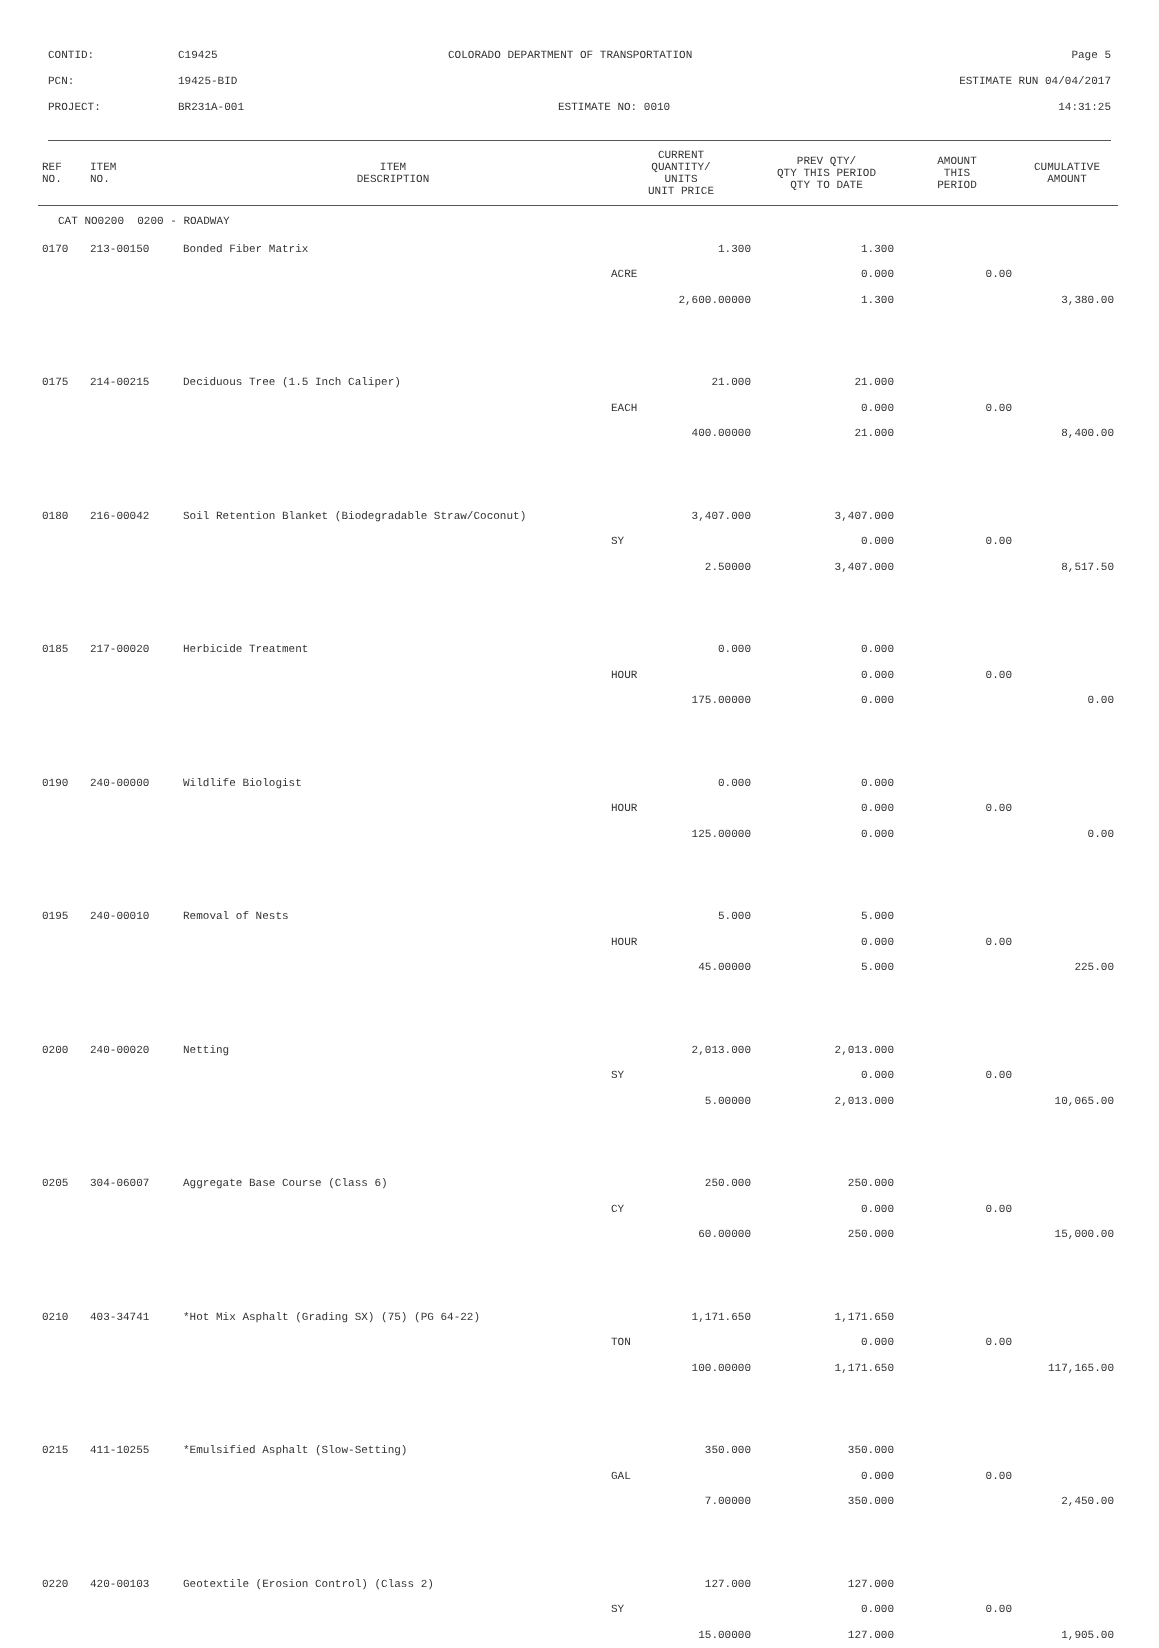CONTID: C19425 COLORADO DEPARTMENT OF TRANSPORTATION Page 5
PCN: 19425-BID ESTIMATE RUN 04/04/2017
PROJECT: BR231A-001 ESTIMATE NO: 0010 14:31:25
| REF NO. | ITEM NO. | ITEM DESCRIPTION | CURRENT QUANTITY/ UNITS UNIT PRICE | PREV QTY/ QTY THIS PERIOD QTY TO DATE | AMOUNT THIS PERIOD | CUMULATIVE AMOUNT |
| --- | --- | --- | --- | --- | --- | --- |
| CAT NO0200 0200 - ROADWAY | | | | | | |
| 0170 | 213-00150 | Bonded Fiber Matrix | 1.300 | 1.300 | | |
| | | | ACRE | 0.000 | 0.00 | |
| | | | 2,600.00000 | 1.300 | | 3,380.00 |
| 0175 | 214-00215 | Deciduous Tree (1.5 Inch Caliper) | 21.000 | 21.000 | | |
| | | | EACH | 0.000 | 0.00 | |
| | | | 400.00000 | 21.000 | | 8,400.00 |
| 0180 | 216-00042 | Soil Retention Blanket (Biodegradable Straw/Coconut) | 3,407.000 | 3,407.000 | | |
| | | | SY | 0.000 | 0.00 | |
| | | | 2.50000 | 3,407.000 | | 8,517.50 |
| 0185 | 217-00020 | Herbicide Treatment | 0.000 | 0.000 | | |
| | | | HOUR | 0.000 | 0.00 | |
| | | | 175.00000 | 0.000 | | 0.00 |
| 0190 | 240-00000 | Wildlife Biologist | 0.000 | 0.000 | | |
| | | | HOUR | 0.000 | 0.00 | |
| | | | 125.00000 | 0.000 | | 0.00 |
| 0195 | 240-00010 | Removal of Nests | 5.000 | 5.000 | | |
| | | | HOUR | 0.000 | 0.00 | |
| | | | 45.00000 | 5.000 | | 225.00 |
| 0200 | 240-00020 | Netting | 2,013.000 | 2,013.000 | | |
| | | | SY | 0.000 | 0.00 | |
| | | | 5.00000 | 2,013.000 | | 10,065.00 |
| 0205 | 304-06007 | Aggregate Base Course (Class 6) | 250.000 | 250.000 | | |
| | | | CY | 0.000 | 0.00 | |
| | | | 60.00000 | 250.000 | | 15,000.00 |
| 0210 | 403-34741 | *Hot Mix Asphalt (Grading SX) (75) (PG 64-22) | 1,171.650 | 1,171.650 | | |
| | | | TON | 0.000 | 0.00 | |
| | | | 100.00000 | 1,171.650 | | 117,165.00 |
| 0215 | 411-10255 | *Emulsified Asphalt (Slow-Setting) | 350.000 | 350.000 | | |
| | | | GAL | 0.000 | 0.00 | |
| | | | 7.00000 | 350.000 | | 2,450.00 |
| 0220 | 420-00103 | Geotextile (Erosion Control) (Class 2) | 127.000 | 127.000 | | |
| | | | SY | 0.000 | 0.00 | |
| | | | 15.00000 | 127.000 | | 1,905.00 |